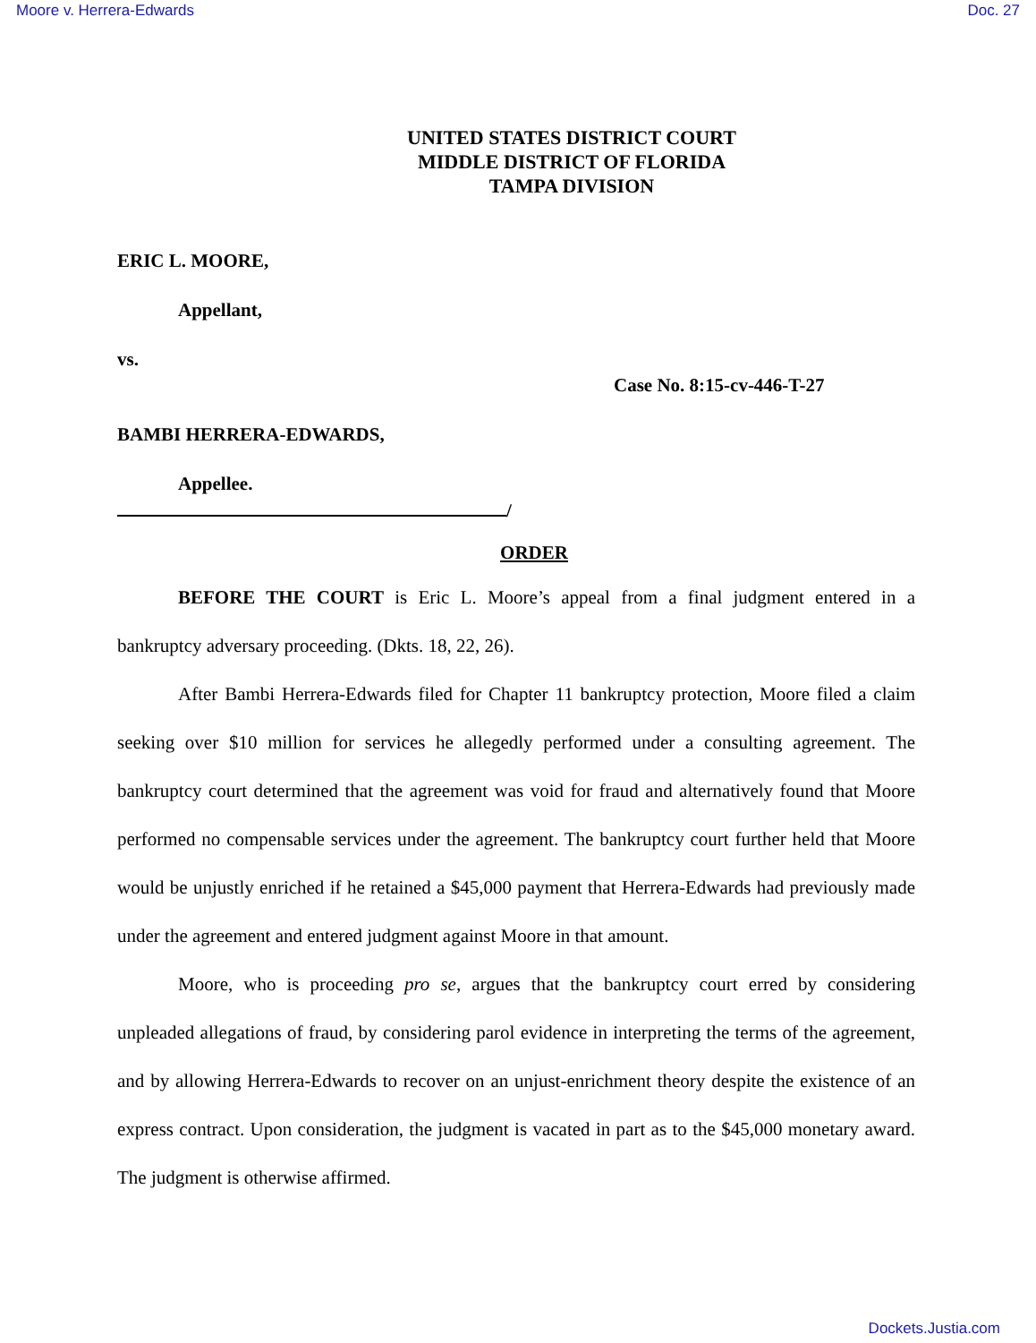Moore v. Herrera-Edwards Doc. 27
UNITED STATES DISTRICT COURT
MIDDLE DISTRICT OF FLORIDA
TAMPA DIVISION
ERIC L. MOORE,
Appellant,
vs.
Case No. 8:15-cv-446-T-27
BAMBI HERRERA-EDWARDS,
Appellee.
/
ORDER
BEFORE THE COURT is Eric L. Moore’s appeal from a final judgment entered in a bankruptcy adversary proceeding. (Dkts. 18, 22, 26).
After Bambi Herrera-Edwards filed for Chapter 11 bankruptcy protection, Moore filed a claim seeking over $10 million for services he allegedly performed under a consulting agreement. The bankruptcy court determined that the agreement was void for fraud and alternatively found that Moore performed no compensable services under the agreement. The bankruptcy court further held that Moore would be unjustly enriched if he retained a $45,000 payment that Herrera-Edwards had previously made under the agreement and entered judgment against Moore in that amount.
Moore, who is proceeding pro se, argues that the bankruptcy court erred by considering unpleaded allegations of fraud, by considering parol evidence in interpreting the terms of the agreement, and by allowing Herrera-Edwards to recover on an unjust-enrichment theory despite the existence of an express contract. Upon consideration, the judgment is vacated in part as to the $45,000 monetary award. The judgment is otherwise affirmed.
Dockets.Justia.com